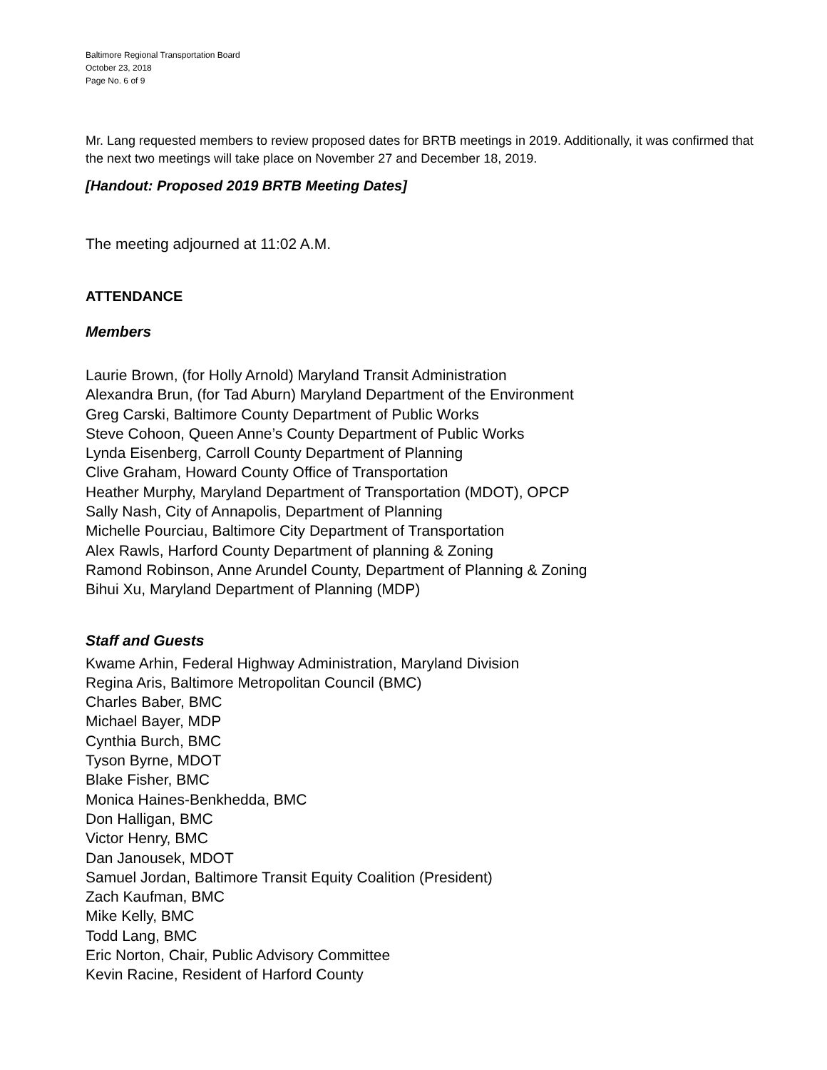Baltimore Regional Transportation Board
October 23, 2018
Page No. 6 of 9
Mr. Lang requested members to review proposed dates for BRTB meetings in 2019. Additionally, it was confirmed that the next two meetings will take place on November 27 and December 18, 2019.
[Handout: Proposed 2019 BRTB Meeting Dates]
The meeting adjourned at 11:02 A.M.
ATTENDANCE
Members
Laurie Brown, (for Holly Arnold) Maryland Transit Administration
Alexandra Brun, (for Tad Aburn) Maryland Department of the Environment
Greg Carski, Baltimore County Department of Public Works
Steve Cohoon, Queen Anne’s County Department of Public Works
Lynda Eisenberg, Carroll County Department of Planning
Clive Graham, Howard County Office of Transportation
Heather Murphy, Maryland Department of Transportation (MDOT), OPCP
Sally Nash, City of Annapolis, Department of Planning
Michelle Pourciau, Baltimore City Department of Transportation
Alex Rawls, Harford County Department of planning & Zoning
Ramond Robinson, Anne Arundel County, Department of Planning & Zoning
Bihui Xu, Maryland Department of Planning (MDP)
Staff and Guests
Kwame Arhin, Federal Highway Administration, Maryland Division
Regina Aris, Baltimore Metropolitan Council (BMC)
Charles Baber, BMC
Michael Bayer, MDP
Cynthia Burch, BMC
Tyson Byrne, MDOT
Blake Fisher, BMC
Monica Haines-Benkhedda, BMC
Don Halligan, BMC
Victor Henry, BMC
Dan Janousek, MDOT
Samuel Jordan, Baltimore Transit Equity Coalition (President)
Zach Kaufman, BMC
Mike Kelly, BMC
Todd Lang, BMC
Eric Norton, Chair, Public Advisory Committee
Kevin Racine, Resident of Harford County